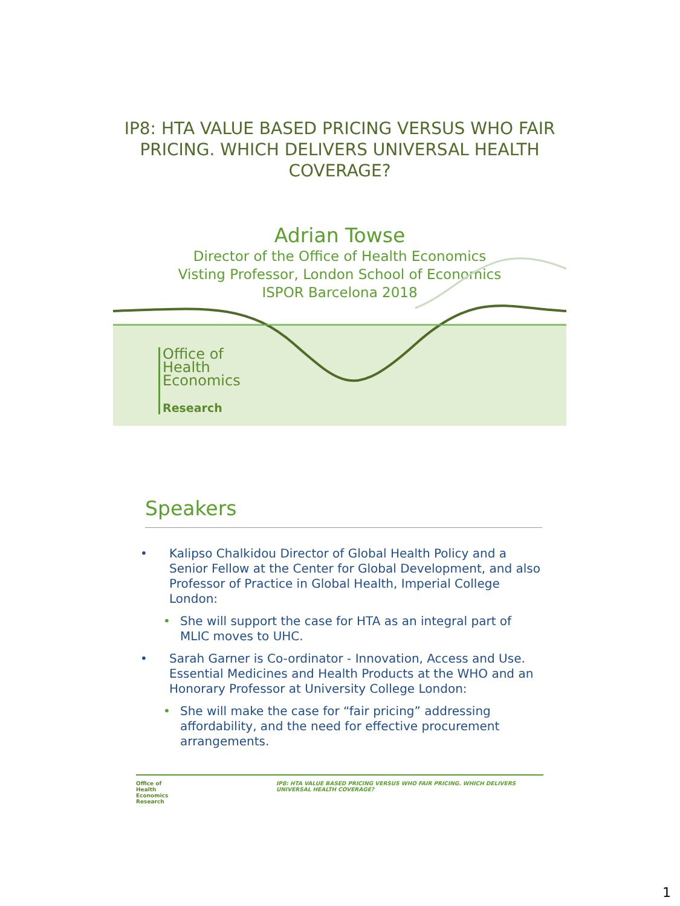IP8: HTA VALUE BASED PRICING VERSUS WHO FAIR PRICING. WHICH DELIVERS UNIVERSAL HEALTH COVERAGE?
Adrian Towse
Director of the Office of Health Economics
Visting Professor, London School of Economics
ISPOR Barcelona 2018
Office of
Health
Economics
Research
Speakers
• Kalipso Chalkidou Director of Global Health Policy and a Senior Fellow at the Center for Global Development, and also Professor of Practice in Global Health, Imperial College London:
• She will support the case for HTA as an integral part of MLIC moves to UHC.
• Sarah Garner is Co-ordinator - Innovation, Access and Use. Essential Medicines and Health Products at the WHO and an Honorary Professor at University College London:
• She will make the case for “fair pricing” addressing affordability, and the need for effective procurement arrangements.
Office of
Health
Economics
Research
IP8: HTA VALUE BASED PRICING VERSUS WHO FAIR PRICING. WHICH DELIVERS
UNIVERSAL HEALTH COVERAGE?
1